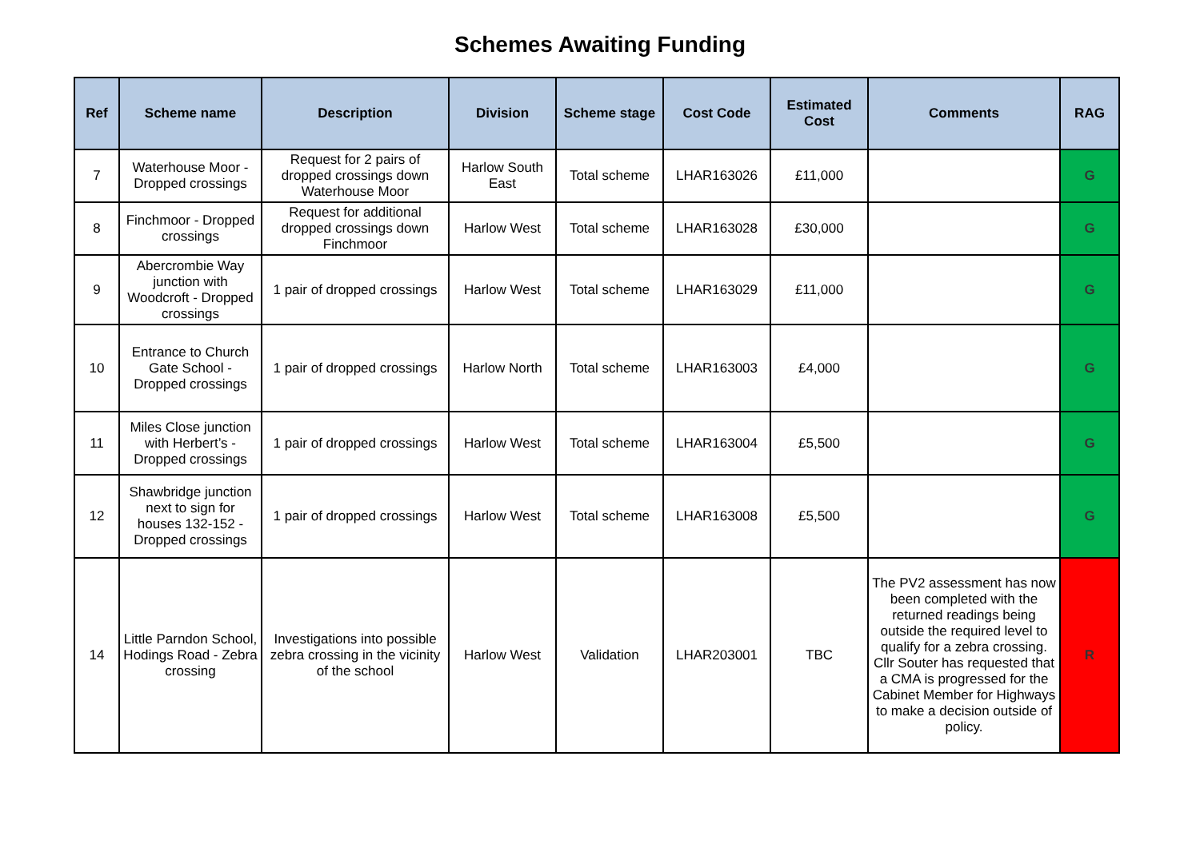Schemes Awaiting Funding
| Ref | Scheme name | Description | Division | Scheme stage | Cost Code | Estimated Cost | Comments | RAG |
| --- | --- | --- | --- | --- | --- | --- | --- | --- |
| 7 | Waterhouse Moor - Dropped crossings | Request for 2 pairs of dropped crossings down Waterhouse Moor | Harlow South East | Total scheme | LHAR163026 | £11,000 | | G |
| 8 | Finchmoor - Dropped crossings | Request for additional dropped crossings down Finchmoor | Harlow West | Total scheme | LHAR163028 | £30,000 | | G |
| 9 | Abercrombie Way junction with Woodcroft - Dropped crossings | 1 pair of dropped crossings | Harlow West | Total scheme | LHAR163029 | £11,000 | | G |
| 10 | Entrance to Church Gate School - Dropped crossings | 1 pair of dropped crossings | Harlow North | Total scheme | LHAR163003 | £4,000 | | G |
| 11 | Miles Close junction with Herbert’s - Dropped crossings | 1 pair of dropped crossings | Harlow West | Total scheme | LHAR163004 | £5,500 | | G |
| 12 | Shawbridge junction next to sign for houses 132-152 - Dropped crossings | 1 pair of dropped crossings | Harlow West | Total scheme | LHAR163008 | £5,500 | | G |
| 14 | Little Parndon School, Hodings Road - Zebra crossing | Investigations into possible zebra crossing in the vicinity of the school | Harlow West | Validation | LHAR203001 | TBC | The PV2 assessment has now been completed with the returned readings being outside the required level to qualify for a zebra crossing. Cllr Souter has requested that a CMA is progressed for the Cabinet Member for Highways to make a decision outside of policy. | R |